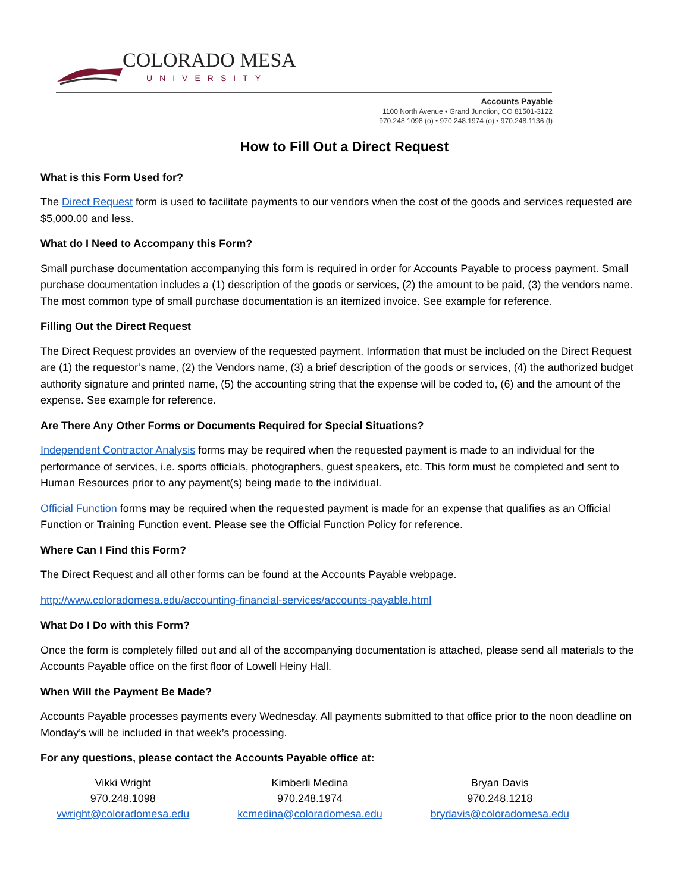COLORADO MESA
UNIVERSITY
Accounts Payable
1100 North Avenue • Grand Junction, CO 81501-3122
970.248.1098 (o) • 970.248.1974 (o) • 970.248.1136 (f)
How to Fill Out a Direct Request
What is this Form Used for?
The Direct Request form is used to facilitate payments to our vendors when the cost of the goods and services requested are $5,000.00 and less.
What do I Need to Accompany this Form?
Small purchase documentation accompanying this form is required in order for Accounts Payable to process payment. Small purchase documentation includes a (1) description of the goods or services, (2) the amount to be paid, (3) the vendors name. The most common type of small purchase documentation is an itemized invoice. See example for reference.
Filling Out the Direct Request
The Direct Request provides an overview of the requested payment. Information that must be included on the Direct Request are (1) the requestor’s name, (2) the Vendors name, (3) a brief description of the goods or services, (4) the authorized budget authority signature and printed name, (5) the accounting string that the expense will be coded to, (6) and the amount of the expense. See example for reference.
Are There Any Other Forms or Documents Required for Special Situations?
Independent Contractor Analysis forms may be required when the requested payment is made to an individual for the performance of services, i.e. sports officials, photographers, guest speakers, etc. This form must be completed and sent to Human Resources prior to any payment(s) being made to the individual.
Official Function forms may be required when the requested payment is made for an expense that qualifies as an Official Function or Training Function event. Please see the Official Function Policy for reference.
Where Can I Find this Form?
The Direct Request and all other forms can be found at the Accounts Payable webpage.
http://www.coloradomesa.edu/accounting-financial-services/accounts-payable.html
What Do I Do with this Form?
Once the form is completely filled out and all of the accompanying documentation is attached, please send all materials to the Accounts Payable office on the first floor of Lowell Heiny Hall.
When Will the Payment Be Made?
Accounts Payable processes payments every Wednesday. All payments submitted to that office prior to the noon deadline on Monday’s will be included in that week’s processing.
For any questions, please contact the Accounts Payable office at:
Vikki Wright
970.248.1098
vwright@coloradomesa.edu
Kimberli Medina
970.248.1974
kcmedina@coloradomesa.edu
Bryan Davis
970.248.1218
brydavis@coloradomesa.edu